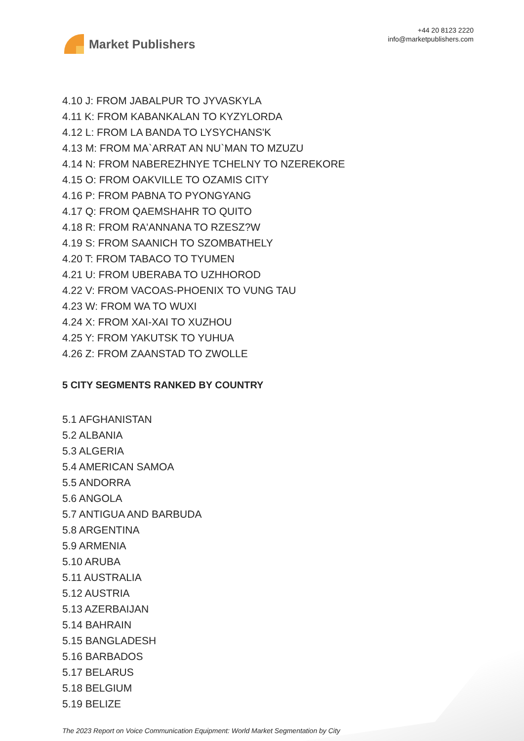Market Publishers
+44 20 8123 2220
info@marketpublishers.com
4.10 J: FROM JABALPUR TO JYVASKYLA
4.11 K: FROM KABANKALAN TO KYZYLORDA
4.12 L: FROM LA BANDA TO LYSYCHANS'K
4.13 M: FROM MA`ARRAT AN NU`MAN TO MZUZU
4.14 N: FROM NABEREZHNYE TCHELNY TO NZEREKORE
4.15 O: FROM OAKVILLE TO OZAMIS CITY
4.16 P: FROM PABNA TO PYONGYANG
4.17 Q: FROM QAEMSHAHR TO QUITO
4.18 R: FROM RA'ANNANA TO RZESZ?W
4.19 S: FROM SAANICH TO SZOMBATHELY
4.20 T: FROM TABACO TO TYUMEN
4.21 U: FROM UBERABA TO UZHHOROD
4.22 V: FROM VACOAS-PHOENIX TO VUNG TAU
4.23 W: FROM WA TO WUXI
4.24 X: FROM XAI-XAI TO XUZHOU
4.25 Y: FROM YAKUTSK TO YUHUA
4.26 Z: FROM ZAANSTAD TO ZWOLLE
5 CITY SEGMENTS RANKED BY COUNTRY
5.1 AFGHANISTAN
5.2 ALBANIA
5.3 ALGERIA
5.4 AMERICAN SAMOA
5.5 ANDORRA
5.6 ANGOLA
5.7 ANTIGUA AND BARBUDA
5.8 ARGENTINA
5.9 ARMENIA
5.10 ARUBA
5.11 AUSTRALIA
5.12 AUSTRIA
5.13 AZERBAIJAN
5.14 BAHRAIN
5.15 BANGLADESH
5.16 BARBADOS
5.17 BELARUS
5.18 BELGIUM
5.19 BELIZE
The 2023 Report on Voice Communication Equipment: World Market Segmentation by City